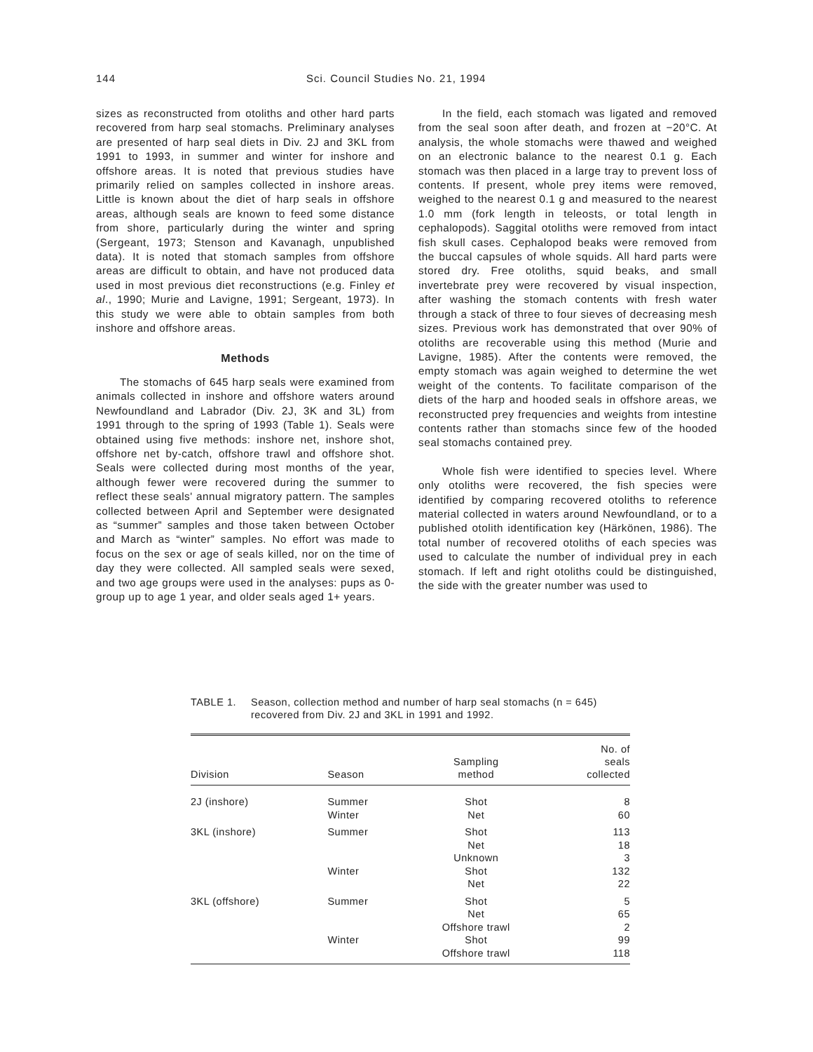144 Sci. Council Studies No. 21, 1994
sizes as reconstructed from otoliths and other hard parts recovered from harp seal stomachs. Preliminary analyses are presented of harp seal diets in Div. 2J and 3KL from 1991 to 1993, in summer and winter for inshore and offshore areas. It is noted that previous studies have primarily relied on samples collected in inshore areas. Little is known about the diet of harp seals in offshore areas, although seals are known to feed some distance from shore, particularly during the winter and spring (Sergeant, 1973; Stenson and Kavanagh, unpublished data). It is noted that stomach samples from offshore areas are difficult to obtain, and have not produced data used in most previous diet reconstructions (e.g. Finley et al., 1990; Murie and Lavigne, 1991; Sergeant, 1973). In this study we were able to obtain samples from both inshore and offshore areas.
Methods
The stomachs of 645 harp seals were examined from animals collected in inshore and offshore waters around Newfoundland and Labrador (Div. 2J, 3K and 3L) from 1991 through to the spring of 1993 (Table 1). Seals were obtained using five methods: inshore net, inshore shot, offshore net by-catch, offshore trawl and offshore shot. Seals were collected during most months of the year, although fewer were recovered during the summer to reflect these seals' annual migratory pattern. The samples collected between April and September were designated as “summer” samples and those taken between October and March as “winter” samples. No effort was made to focus on the sex or age of seals killed, nor on the time of day they were collected. All sampled seals were sexed, and two age groups were used in the analyses: pups as 0-group up to age 1 year, and older seals aged 1+ years.
In the field, each stomach was ligated and removed from the seal soon after death, and frozen at −20°C. At analysis, the whole stomachs were thawed and weighed on an electronic balance to the nearest 0.1 g. Each stomach was then placed in a large tray to prevent loss of contents. If present, whole prey items were removed, weighed to the nearest 0.1 g and measured to the nearest 1.0 mm (fork length in teleosts, or total length in cephalopods). Saggital otoliths were removed from intact fish skull cases. Cephalopod beaks were removed from the buccal capsules of whole squids. All hard parts were stored dry. Free otoliths, squid beaks, and small invertebrate prey were recovered by visual inspection, after washing the stomach contents with fresh water through a stack of three to four sieves of decreasing mesh sizes. Previous work has demonstrated that over 90% of otoliths are recoverable using this method (Murie and Lavigne, 1985). After the contents were removed, the empty stomach was again weighed to determine the wet weight of the contents. To facilitate comparison of the diets of the harp and hooded seals in offshore areas, we reconstructed prey frequencies and weights from intestine contents rather than stomachs since few of the hooded seal stomachs contained prey.
Whole fish were identified to species level. Where only otoliths were recovered, the fish species were identified by comparing recovered otoliths to reference material collected in waters around Newfoundland, or to a published otolith identification key (Härkönen, 1986). The total number of recovered otoliths of each species was used to calculate the number of individual prey in each stomach. If left and right otoliths could be distinguished, the side with the greater number was used to
TABLE 1. Season, collection method and number of harp seal stomachs (n = 645) recovered from Div. 2J and 3KL in 1991 and 1992.
| Division | Season | Sampling method | No. of seals collected |
| --- | --- | --- | --- |
| 2J (inshore) | Summer Winter | Shot Net | 8 60 |
| 3KL (inshore) | Summer | Shot Net Unknown | 113 18 3 |
| | Winter | Shot Net | 132 22 |
| 3KL (offshore) | Summer | Shot Net Offshore trawl | 5 65 2 |
| | Winter | Shot Offshore trawl | 99 118 |